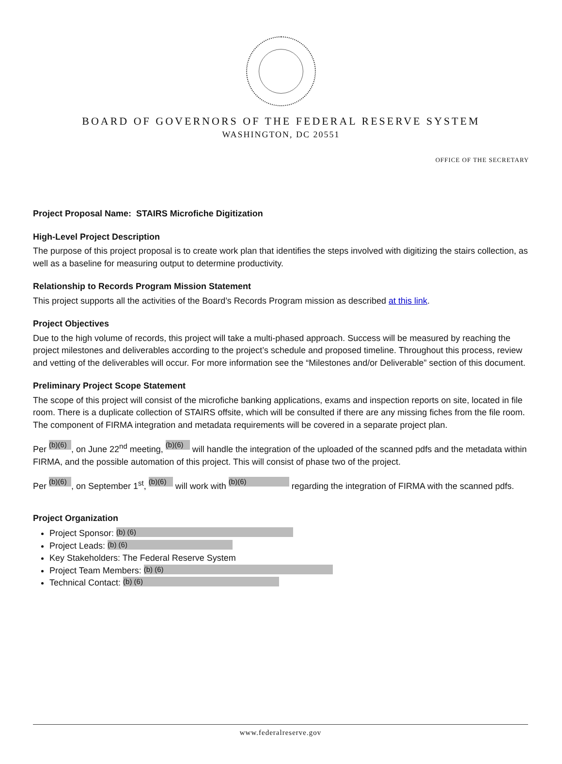BOARD OF GOVERNORS OF THE FEDERAL RESERVE SYSTEM
WASHINGTON, DC 20551
OFFICE OF THE SECRETARY
Project Proposal Name: STAIRS Microfiche Digitization
High-Level Project Description
The purpose of this project proposal is to create work plan that identifies the steps involved with digitizing the stairs collection, as well as a baseline for measuring output to determine productivity.
Relationship to Records Program Mission Statement
This project supports all the activities of the Board’s Records Program mission as described at this link.
Project Objectives
Due to the high volume of records, this project will take a multi-phased approach. Success will be measured by reaching the project milestones and deliverables according to the project’s schedule and proposed timeline. Throughout this process, review and vetting of the deliverables will occur. For more information see the “Milestones and/or Deliverable” section of this document.
Preliminary Project Scope Statement
The scope of this project will consist of the microfiche banking applications, exams and inspection reports on site, located in file room. There is a duplicate collection of STAIRS offsite, which will be consulted if there are any missing fiches from the file room. The component of FIRMA integration and metadata requirements will be covered in a separate project plan.
Per (b)(6), on June 22<sup>nd</sup> meeting, (b)(6) will handle the integration of the uploaded of the scanned pdfs and the metadata within FIRMA, and the possible automation of this project. This will consist of phase two of the project.
Per (b)(6), on September 1<sup>st</sup>, (b)(6) will work with (b)(6) regarding the integration of FIRMA with the scanned pdfs.
Project Organization
Project Sponsor: (b) (6)
Project Leads: (b) (6)
Key Stakeholders: The Federal Reserve System
Project Team Members: (b) (6)
Technical Contact: (b) (6)
www.federalreserve.gov